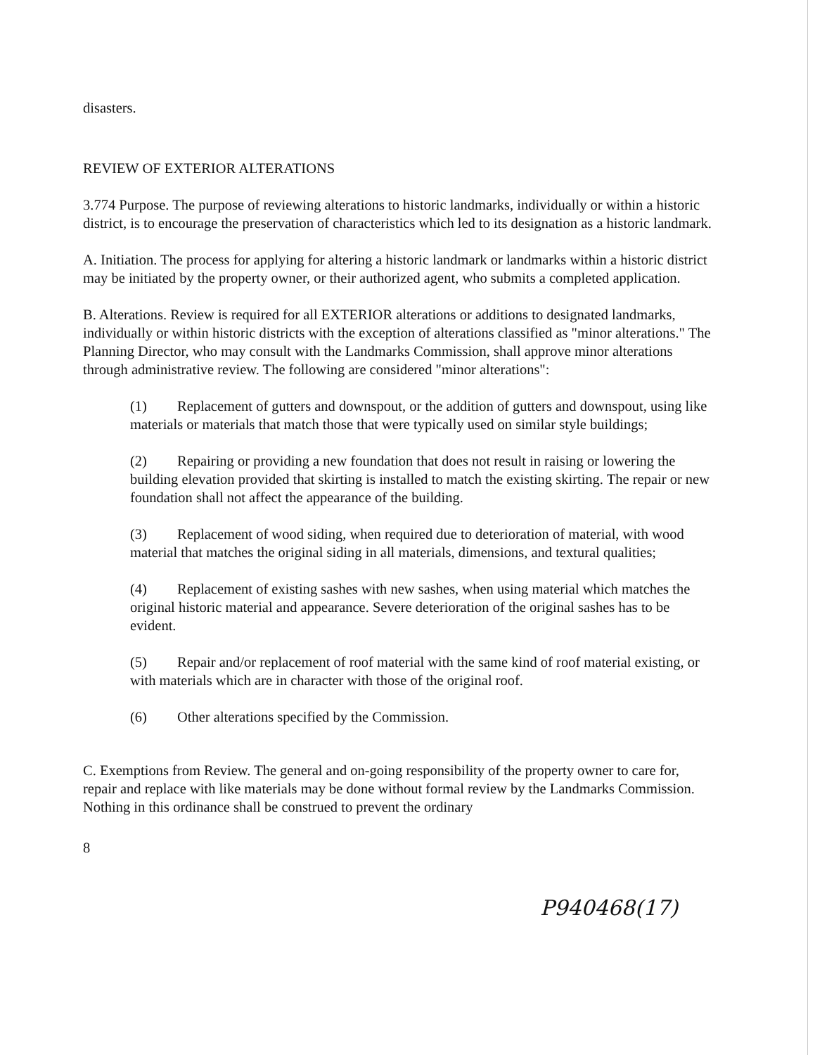disasters.
REVIEW OF EXTERIOR ALTERATIONS
3.774 Purpose. The purpose of reviewing alterations to historic landmarks, individually or within a historic district, is to encourage the preservation of characteristics which led to its designation as a historic landmark.
A. Initiation. The process for applying for altering a historic landmark or landmarks within a historic district may be initiated by the property owner, or their authorized agent, who submits a completed application.
B. Alterations. Review is required for all EXTERIOR alterations or additions to designated landmarks, individually or within historic districts with the exception of alterations classified as "minor alterations." The Planning Director, who may consult with the Landmarks Commission, shall approve minor alterations through administrative review. The following are considered "minor alterations":
(1) Replacement of gutters and downspout, or the addition of gutters and downspout, using like materials or materials that match those that were typically used on similar style buildings;
(2) Repairing or providing a new foundation that does not result in raising or lowering the building elevation provided that skirting is installed to match the existing skirting. The repair or new foundation shall not affect the appearance of the building.
(3) Replacement of wood siding, when required due to deterioration of material, with wood material that matches the original siding in all materials, dimensions, and textural qualities;
(4) Replacement of existing sashes with new sashes, when using material which matches the original historic material and appearance. Severe deterioration of the original sashes has to be evident.
(5) Repair and/or replacement of roof material with the same kind of roof material existing, or with materials which are in character with those of the original roof.
(6) Other alterations specified by the Commission.
C. Exemptions from Review. The general and on-going responsibility of the property owner to care for, repair and replace with like materials may be done without formal review by the Landmarks Commission. Nothing in this ordinance shall be construed to prevent the ordinary
8
P940468(17)